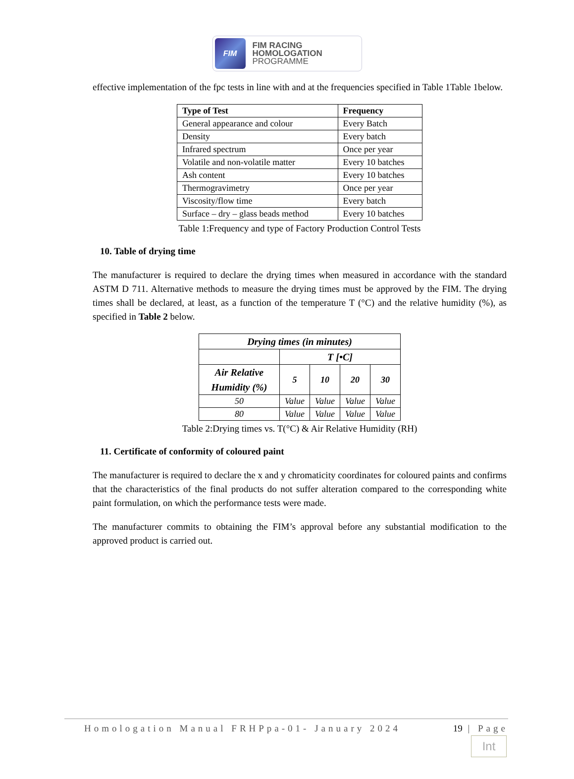FIM
FIM RACING
HOMOLOGATION
PROGRAMME
effective implementation of the fpc tests in line with and at the frequencies specified in Table 1Table 1below.
| Type of Test | Frequency |
| --- | --- |
| General appearance and colour | Every Batch |
| Density | Every batch |
| Infrared spectrum | Once per year |
| Volatile and non-volatile matter | Every 10 batches |
| Ash content | Every 10 batches |
| Thermogravimetry | Once per year |
| Viscosity/flow time | Every batch |
| Surface – dry – glass beads method | Every 10 batches |
Table 1:Frequency and type of Factory Production Control Tests
10. Table of drying time
The manufacturer is required to declare the drying times when measured in accordance with the standard ASTM D 711. Alternative methods to measure the drying times must be approved by the FIM. The drying times shall be declared, at least, as a function of the temperature T (°C) and the relative humidity (%), as specified in Table 2 below.
| Drying times (in minutes) | | | | |
| --- | --- | --- | --- | --- |
| | T [•C] | | | |
| Air Relative Humidity (%) | 5 | 10 | 20 | 30 |
| 50 | Value | Value | Value | Value |
| 80 | Value | Value | Value | Value |
Table 2:Drying times vs. T(°C) & Air Relative Humidity (RH)
11. Certificate of conformity of coloured paint
The manufacturer is required to declare the x and y chromaticity coordinates for coloured paints and confirms that the characteristics of the final products do not suffer alteration compared to the corresponding white paint formulation, on which the performance tests were made.
The manufacturer commits to obtaining the FIM’s approval before any substantial modification to the approved product is carried out.
Homologation Manual FRHPpa-01- January 2024 19 | Page
Int